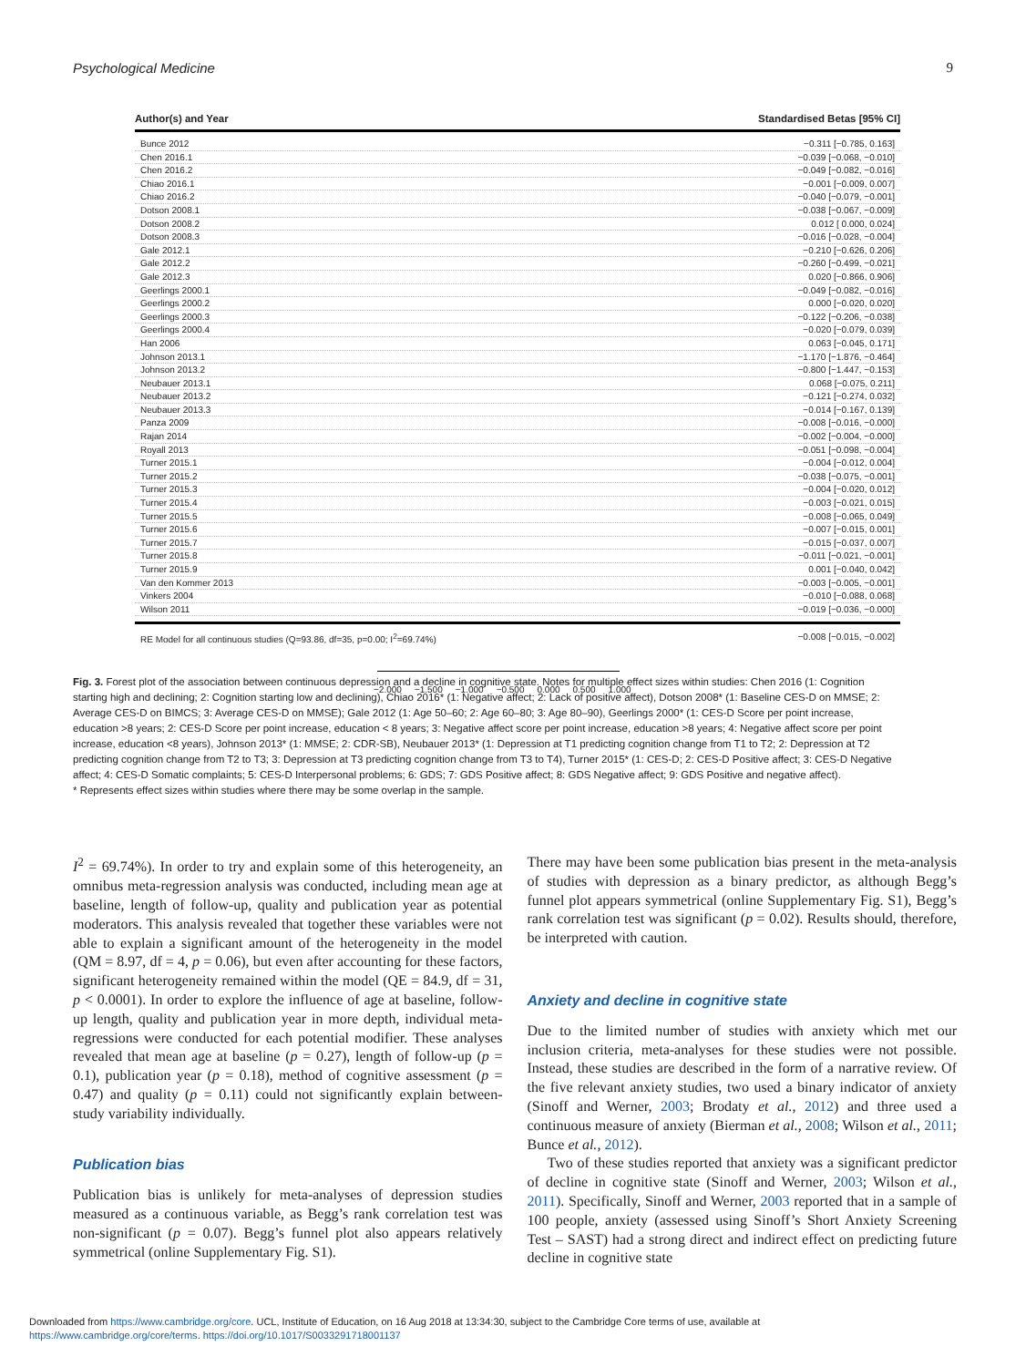Psychological Medicine 9
Author(s) and Year Standardised Betas [95% CI]
Bunce 2012 −0.311 [−0.785, 0.163]
Chen 2016.1 −0.039 [−0.068, −0.010]
Chen 2016.2 −0.049 [−0.082, −0.016]
Chiao 2016.1 −0.001 [−0.009, 0.007]
Chiao 2016.2 −0.040 [−0.079, −0.001]
Dotson 2008.1 −0.038 [−0.067, −0.009]
Dotson 2008.2 0.012 [ 0.000, 0.024]
Dotson 2008.3 −0.016 [−0.028, −0.004]
Gale 2012.1 −0.210 [−0.626, 0.206]
Gale 2012.2 −0.260 [−0.499, −0.021]
Gale 2012.3 0.020 [−0.866, 0.906]
Geerlings 2000.1 −0.049 [−0.082, −0.016]
Geerlings 2000.2 0.000 [−0.020, 0.020]
Geerlings 2000.3 −0.122 [−0.206, −0.038]
Geerlings 2000.4 −0.020 [−0.079, 0.039]
Han 2006 0.063 [−0.045, 0.171]
Johnson 2013.1 −1.170 [−1.876, −0.464]
Johnson 2013.2 −0.800 [−1.447, −0.153]
Neubauer 2013.1 0.068 [−0.075, 0.211]
Neubauer 2013.2 −0.121 [−0.274, 0.032]
Neubauer 2013.3 −0.014 [−0.167, 0.139]
Panza 2009 −0.008 [−0.016, −0.000]
Rajan 2014 −0.002 [−0.004, −0.000]
Royall 2013 −0.051 [−0.098, −0.004]
Turner 2015.1 −0.004 [−0.012, 0.004]
Turner 2015.2 −0.038 [−0.075, −0.001]
Turner 2015.3 −0.004 [−0.020, 0.012]
Turner 2015.4 −0.003 [−0.021, 0.015]
Turner 2015.5 −0.008 [−0.065, 0.049]
Turner 2015.6 −0.007 [−0.015, 0.001]
Turner 2015.7 −0.015 [−0.037, 0.007]
Turner 2015.8 −0.011 [−0.021, −0.001]
Turner 2015.9 0.001 [−0.040, 0.042]
Van den Kommer 2013 −0.003 [−0.005, −0.001]
Vinkers 2004 −0.010 [−0.088, 0.068]
Wilson 2011 −0.019 [−0.036, −0.000]
RE Model for all continuous studies (Q=93.86, df=35, p=0.00; I<sup>2</sup>=69.74%) −0.008 [−0.015, −0.002]
−2.000 −1.500 −1.000 −0.500 0.000 0.500 1.000
Fig. 3. Forest plot of the association between continuous depression and a decline in cognitive state. Notes for multiple effect sizes within studies: Chen 2016 (1: Cognition starting high and declining; 2: Cognition starting low and declining), Chiao 2016* (1: Negative affect; 2: Lack of positive affect), Dotson 2008* (1: Baseline CES-D on MMSE; 2: Average CES-D on BIMCS; 3: Average CES-D on MMSE); Gale 2012 (1: Age 50–60; 2: Age 60–80; 3: Age 80–90), Geerlings 2000* (1: CES-D Score per point increase, education >8 years; 2: CES-D Score per point increase, education < 8 years; 3: Negative affect score per point increase, education >8 years; 4: Negative affect score per point increase, education <8 years), Johnson 2013* (1: MMSE; 2: CDR-SB), Neubauer 2013* (1: Depression at T1 predicting cognition change from T1 to T2; 2: Depression at T2 predicting cognition change from T2 to T3; 3: Depression at T3 predicting cognition change from T3 to T4), Turner 2015* (1: CES-D; 2: CES-D Positive affect; 3: CES-D Negative affect; 4: CES-D Somatic complaints; 5: CES-D Interpersonal problems; 6: GDS; 7: GDS Positive affect; 8: GDS Negative affect; 9: GDS Positive and negative affect).
* Represents effect sizes within studies where there may be some overlap in the sample.
I<sup>2</sup> = 69.74%). In order to try and explain some of this heterogeneity, an omnibus meta-regression analysis was conducted, including mean age at baseline, length of follow-up, quality and publication year as potential moderators. This analysis revealed that together these variables were not able to explain a significant amount of the heterogeneity in the model (QM = 8.97, df = 4, p = 0.06), but even after accounting for these factors, significant heterogeneity remained within the model (QE = 84.9, df = 31, p < 0.0001). In order to explore the influence of age at baseline, follow-up length, quality and publication year in more depth, individual meta-regressions were conducted for each potential modifier. These analyses revealed that mean age at baseline (p = 0.27), length of follow-up (p = 0.1), publication year (p = 0.18), method of cognitive assessment (p = 0.47) and quality (p = 0.11) could not significantly explain between-study variability individually.
Publication bias
Publication bias is unlikely for meta-analyses of depression studies measured as a continuous variable, as Begg’s rank correlation test was non-significant (p = 0.07). Begg’s funnel plot also appears relatively symmetrical (online Supplementary Fig. S1).
There may have been some publication bias present in the meta-analysis of studies with depression as a binary predictor, as although Begg’s funnel plot appears symmetrical (online Supplementary Fig. S1), Begg’s rank correlation test was significant (p = 0.02). Results should, therefore, be interpreted with caution.
Anxiety and decline in cognitive state
Due to the limited number of studies with anxiety which met our inclusion criteria, meta-analyses for these studies were not possible. Instead, these studies are described in the form of a narrative review. Of the five relevant anxiety studies, two used a binary indicator of anxiety (Sinoff and Werner, 2003; Brodaty et al., 2012) and three used a continuous measure of anxiety (Bierman et al., 2008; Wilson et al., 2011; Bunce et al., 2012).
Two of these studies reported that anxiety was a significant predictor of decline in cognitive state (Sinoff and Werner, 2003; Wilson et al., 2011). Specifically, Sinoff and Werner, 2003 reported that in a sample of 100 people, anxiety (assessed using Sinoff’s Short Anxiety Screening Test – SAST) had a strong direct and indirect effect on predicting future decline in cognitive state
Downloaded from https://www.cambridge.org/core. UCL, Institute of Education, on 16 Aug 2018 at 13:34:30, subject to the Cambridge Core terms of use, available at
https://www.cambridge.org/core/terms. https://doi.org/10.1017/S0033291718001137